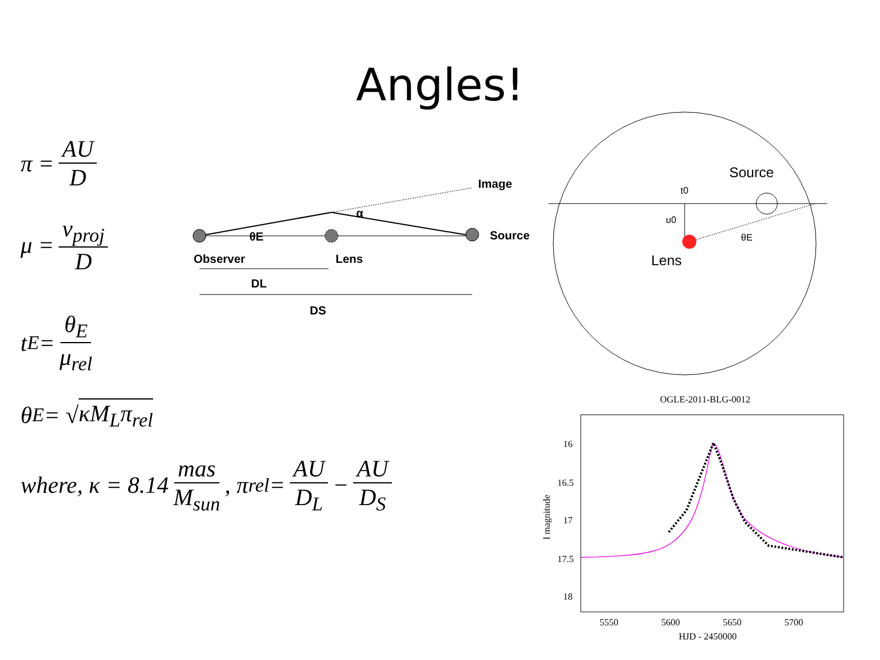Angles!
π = AU D
μ = v<sub>proj</sub> D
t<sub>E</sub> = θ<sub>E</sub> μ<sub>rel</sub>
θ<sub>E</sub> = √ κM<sub>L</sub>π<sub>rel</sub>
where, κ = 8.14 mas M<sub>sun</sub>, π<sub>rel</sub> = AU D<sub>L</sub> − AU D<sub>S</sub>
Image
α
θE
Source
Observer
Lens
DL
DS
Source
t0
u0
θE
Lens
OGLE-2011-BLG-0012
16
16.5
17
17.5
18
5550
5600
5650
5700
HJD - 2450000
I magnitude